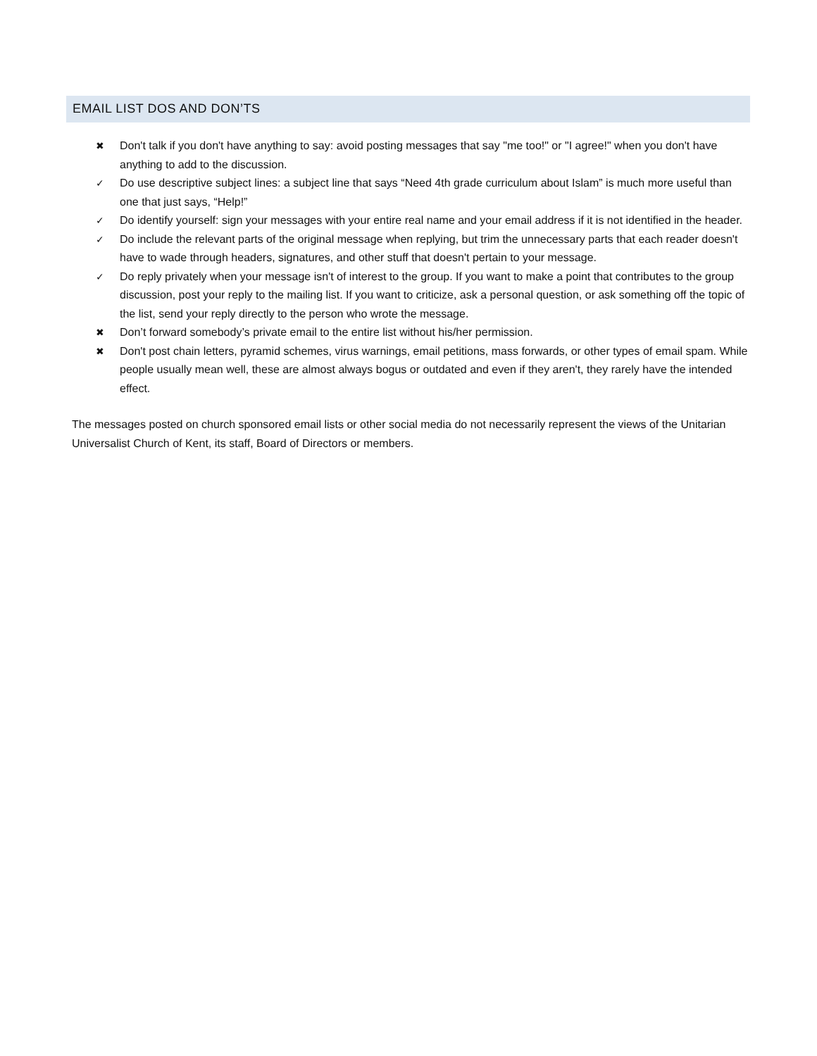EMAIL LIST DOS AND DON’TS
✖ Don't talk if you don't have anything to say: avoid posting messages that say "me too!" or "I agree!" when you don't have anything to add to the discussion.
✓ Do use descriptive subject lines: a subject line that says “Need 4th grade curriculum about Islam” is much more useful than one that just says, “Help!”
✓ Do identify yourself: sign your messages with your entire real name and your email address if it is not identified in the header.
✓ Do include the relevant parts of the original message when replying, but trim the unnecessary parts that each reader doesn't have to wade through headers, signatures, and other stuff that doesn't pertain to your message.
✓ Do reply privately when your message isn't of interest to the group. If you want to make a point that contributes to the group discussion, post your reply to the mailing list. If you want to criticize, ask a personal question, or ask something off the topic of the list, send your reply directly to the person who wrote the message.
✖ Don’t forward somebody’s private email to the entire list without his/her permission.
✖ Don't post chain letters, pyramid schemes, virus warnings, email petitions, mass forwards, or other types of email spam. While people usually mean well, these are almost always bogus or outdated and even if they aren't, they rarely have the intended effect.
The messages posted on church sponsored email lists or other social media do not necessarily represent the views of the Unitarian Universalist Church of Kent, its staff, Board of Directors or members.